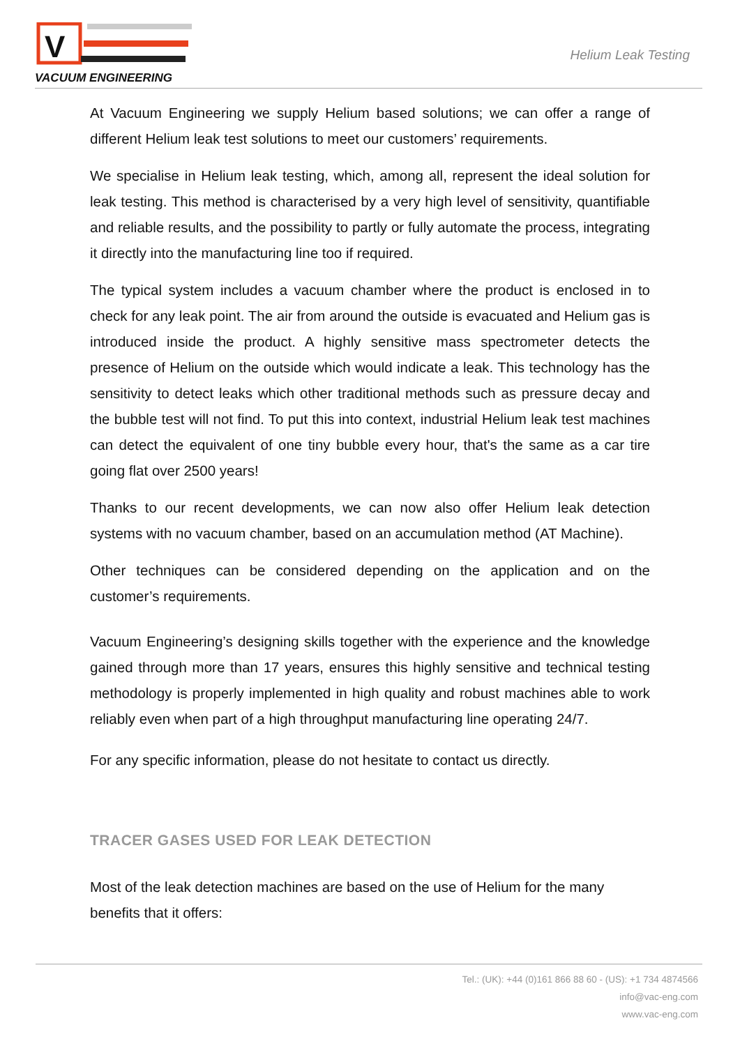V
VACUUM ENGINEERING
Helium Leak Testing
At Vacuum Engineering we supply Helium based solutions; we can offer a range of different Helium leak test solutions to meet our customers’ requirements.
We specialise in Helium leak testing, which, among all, represent the ideal solution for leak testing. This method is characterised by a very high level of sensitivity, quantifiable and reliable results, and the possibility to partly or fully automate the process, integrating it directly into the manufacturing line too if required.
The typical system includes a vacuum chamber where the product is enclosed in to check for any leak point. The air from around the outside is evacuated and Helium gas is introduced inside the product. A highly sensitive mass spectrometer detects the presence of Helium on the outside which would indicate a leak. This technology has the sensitivity to detect leaks which other traditional methods such as pressure decay and the bubble test will not find. To put this into context, industrial Helium leak test machines can detect the equivalent of one tiny bubble every hour, that's the same as a car tire going flat over 2500 years!
Thanks to our recent developments, we can now also offer Helium leak detection systems with no vacuum chamber, based on an accumulation method (AT Machine).
Other techniques can be considered depending on the application and on the customer’s requirements.
Vacuum Engineering’s designing skills together with the experience and the knowledge gained through more than 17 years, ensures this highly sensitive and technical testing methodology is properly implemented in high quality and robust machines able to work reliably even when part of a high throughput manufacturing line operating 24/7.
For any specific information, please do not hesitate to contact us directly.
TRACER GASES USED FOR LEAK DETECTION
Most of the leak detection machines are based on the use of Helium for the many benefits that it offers:
Tel.: (UK): +44 (0)161 866 88 60 - (US): +1 734 4874566
info@vac-eng.com
www.vac-eng.com